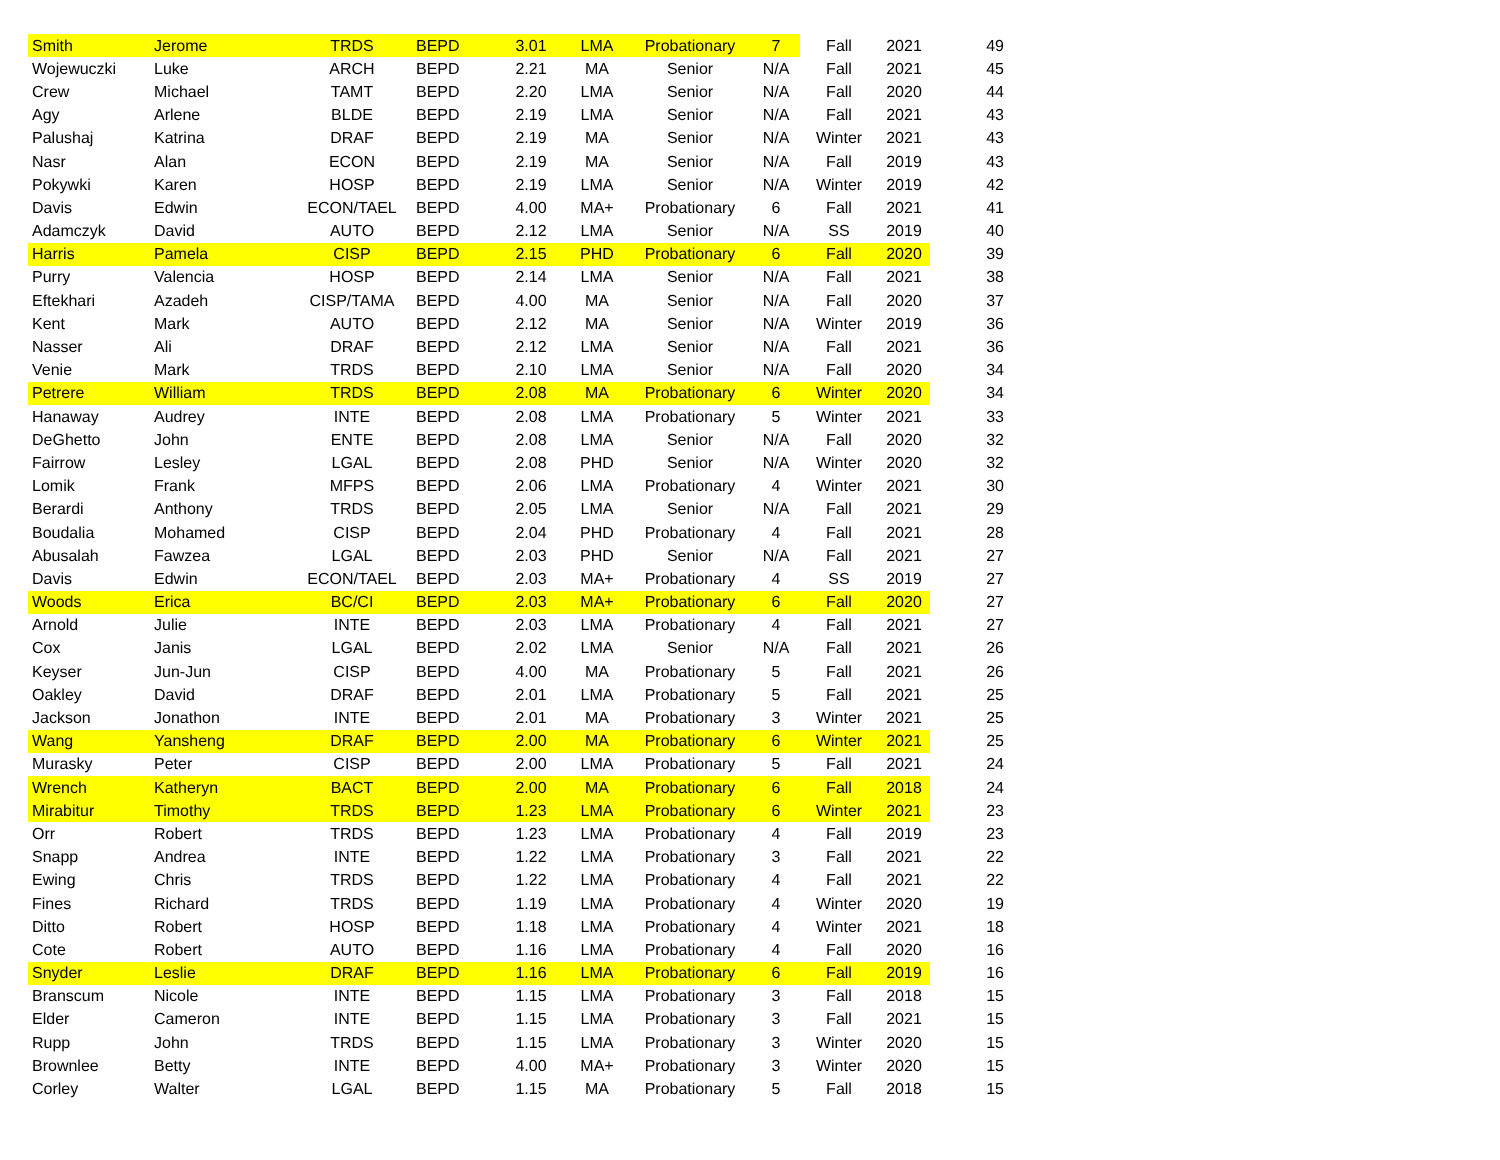| Smith | Jerome | TRDS | BEPD | 3.01 | LMA | Probationary | 7 | Fall | 2021 | 49 |
| Wojewuczki | Luke | ARCH | BEPD | 2.21 | MA | Senior | N/A | Fall | 2021 | 45 |
| Crew | Michael | TAMT | BEPD | 2.20 | LMA | Senior | N/A | Fall | 2020 | 44 |
| Agy | Arlene | BLDE | BEPD | 2.19 | LMA | Senior | N/A | Fall | 2021 | 43 |
| Palushaj | Katrina | DRAF | BEPD | 2.19 | MA | Senior | N/A | Winter | 2021 | 43 |
| Nasr | Alan | ECON | BEPD | 2.19 | MA | Senior | N/A | Fall | 2019 | 43 |
| Pokywki | Karen | HOSP | BEPD | 2.19 | LMA | Senior | N/A | Winter | 2019 | 42 |
| Davis | Edwin | ECON/TAEL | BEPD | 4.00 | MA+ | Probationary | 6 | Fall | 2021 | 41 |
| Adamczyk | David | AUTO | BEPD | 2.12 | LMA | Senior | N/A | SS | 2019 | 40 |
| Harris | Pamela | CISP | BEPD | 2.15 | PHD | Probationary | 6 | Fall | 2020 | 39 |
| Purry | Valencia | HOSP | BEPD | 2.14 | LMA | Senior | N/A | Fall | 2021 | 38 |
| Eftekhari | Azadeh | CISP/TAMA | BEPD | 4.00 | MA | Senior | N/A | Fall | 2020 | 37 |
| Kent | Mark | AUTO | BEPD | 2.12 | MA | Senior | N/A | Winter | 2019 | 36 |
| Nasser | Ali | DRAF | BEPD | 2.12 | LMA | Senior | N/A | Fall | 2021 | 36 |
| Venie | Mark | TRDS | BEPD | 2.10 | LMA | Senior | N/A | Fall | 2020 | 34 |
| Petrere | William | TRDS | BEPD | 2.08 | MA | Probationary | 6 | Winter | 2020 | 34 |
| Hanaway | Audrey | INTE | BEPD | 2.08 | LMA | Probationary | 5 | Winter | 2021 | 33 |
| DeGhetto | John | ENTE | BEPD | 2.08 | LMA | Senior | N/A | Fall | 2020 | 32 |
| Fairrow | Lesley | LGAL | BEPD | 2.08 | PHD | Senior | N/A | Winter | 2020 | 32 |
| Lomik | Frank | MFPS | BEPD | 2.06 | LMA | Probationary | 4 | Winter | 2021 | 30 |
| Berardi | Anthony | TRDS | BEPD | 2.05 | LMA | Senior | N/A | Fall | 2021 | 29 |
| Boudalia | Mohamed | CISP | BEPD | 2.04 | PHD | Probationary | 4 | Fall | 2021 | 28 |
| Abusalah | Fawzea | LGAL | BEPD | 2.03 | PHD | Senior | N/A | Fall | 2021 | 27 |
| Davis | Edwin | ECON/TAEL | BEPD | 2.03 | MA+ | Probationary | 4 | SS | 2019 | 27 |
| Woods | Erica | BC/CI | BEPD | 2.03 | MA+ | Probationary | 6 | Fall | 2020 | 27 |
| Arnold | Julie | INTE | BEPD | 2.03 | LMA | Probationary | 4 | Fall | 2021 | 27 |
| Cox | Janis | LGAL | BEPD | 2.02 | LMA | Senior | N/A | Fall | 2021 | 26 |
| Keyser | Jun-Jun | CISP | BEPD | 4.00 | MA | Probationary | 5 | Fall | 2021 | 26 |
| Oakley | David | DRAF | BEPD | 2.01 | LMA | Probationary | 5 | Fall | 2021 | 25 |
| Jackson | Jonathon | INTE | BEPD | 2.01 | MA | Probationary | 3 | Winter | 2021 | 25 |
| Wang | Yansheng | DRAF | BEPD | 2.00 | MA | Probationary | 6 | Winter | 2021 | 25 |
| Murasky | Peter | CISP | BEPD | 2.00 | LMA | Probationary | 5 | Fall | 2021 | 24 |
| Wrench | Katheryn | BACT | BEPD | 2.00 | MA | Probationary | 6 | Fall | 2018 | 24 |
| Mirabitur | Timothy | TRDS | BEPD | 1.23 | LMA | Probationary | 6 | Winter | 2021 | 23 |
| Orr | Robert | TRDS | BEPD | 1.23 | LMA | Probationary | 4 | Fall | 2019 | 23 |
| Snapp | Andrea | INTE | BEPD | 1.22 | LMA | Probationary | 3 | Fall | 2021 | 22 |
| Ewing | Chris | TRDS | BEPD | 1.22 | LMA | Probationary | 4 | Fall | 2021 | 22 |
| Fines | Richard | TRDS | BEPD | 1.19 | LMA | Probationary | 4 | Winter | 2020 | 19 |
| Ditto | Robert | HOSP | BEPD | 1.18 | LMA | Probationary | 4 | Winter | 2021 | 18 |
| Cote | Robert | AUTO | BEPD | 1.16 | LMA | Probationary | 4 | Fall | 2020 | 16 |
| Snyder | Leslie | DRAF | BEPD | 1.16 | LMA | Probationary | 6 | Fall | 2019 | 16 |
| Branscum | Nicole | INTE | BEPD | 1.15 | LMA | Probationary | 3 | Fall | 2018 | 15 |
| Elder | Cameron | INTE | BEPD | 1.15 | LMA | Probationary | 3 | Fall | 2021 | 15 |
| Rupp | John | TRDS | BEPD | 1.15 | LMA | Probationary | 3 | Winter | 2020 | 15 |
| Brownlee | Betty | INTE | BEPD | 4.00 | MA+ | Probationary | 3 | Winter | 2020 | 15 |
| Corley | Walter | LGAL | BEPD | 1.15 | MA | Probationary | 5 | Fall | 2018 | 15 |